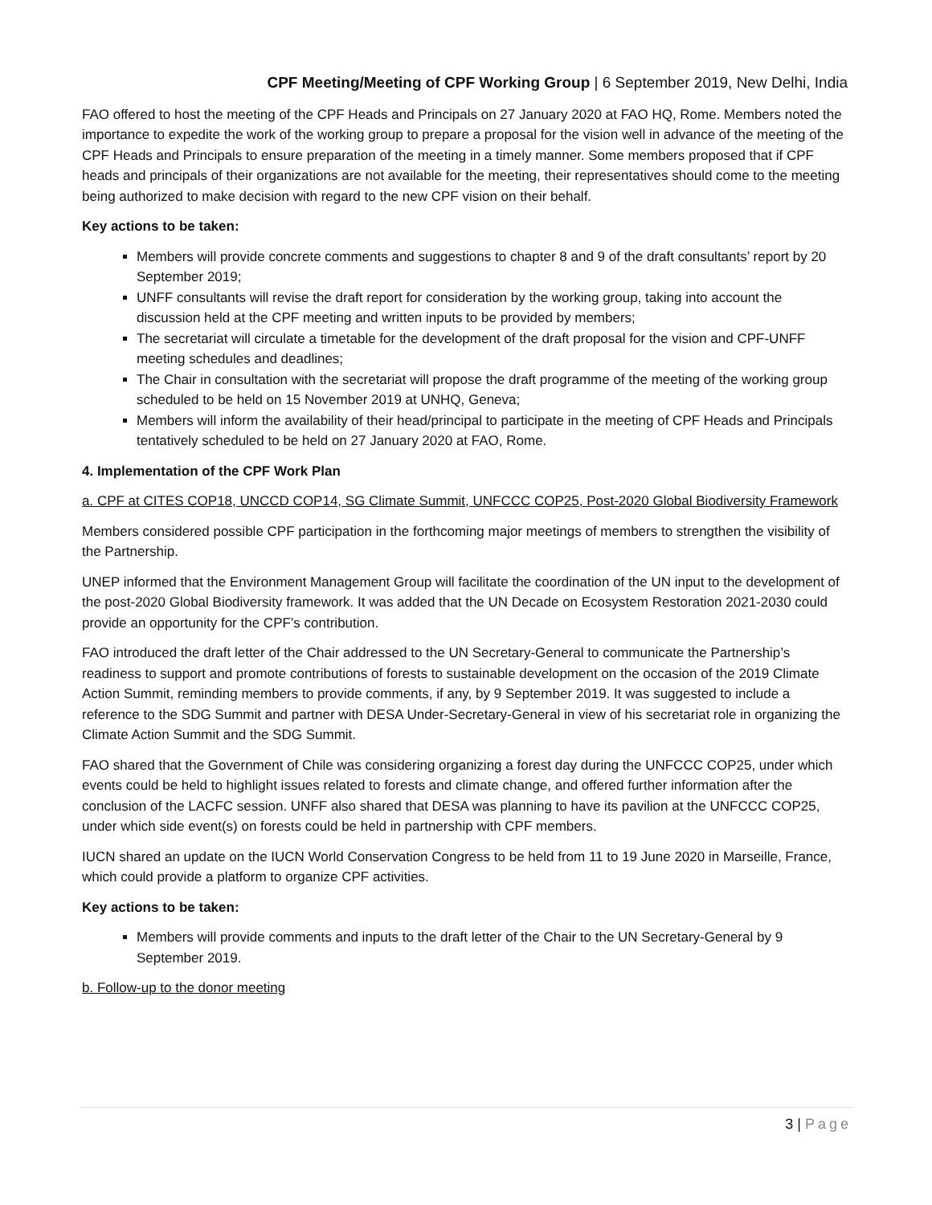CPF Meeting/Meeting of CPF Working Group | 6 September 2019, New Delhi, India
FAO offered to host the meeting of the CPF Heads and Principals on 27 January 2020 at FAO HQ, Rome. Members noted the importance to expedite the work of the working group to prepare a proposal for the vision well in advance of the meeting of the CPF Heads and Principals to ensure preparation of the meeting in a timely manner. Some members proposed that if CPF heads and principals of their organizations are not available for the meeting, their representatives should come to the meeting being authorized to make decision with regard to the new CPF vision on their behalf.
Key actions to be taken:
Members will provide concrete comments and suggestions to chapter 8 and 9 of the draft consultants’ report by 20 September 2019;
UNFF consultants will revise the draft report for consideration by the working group, taking into account the discussion held at the CPF meeting and written inputs to be provided by members;
The secretariat will circulate a timetable for the development of the draft proposal for the vision and CPF-UNFF meeting schedules and deadlines;
The Chair in consultation with the secretariat will propose the draft programme of the meeting of the working group scheduled to be held on 15 November 2019 at UNHQ, Geneva;
Members will inform the availability of their head/principal to participate in the meeting of CPF Heads and Principals tentatively scheduled to be held on 27 January 2020 at FAO, Rome.
4. Implementation of the CPF Work Plan
a. CPF at CITES COP18, UNCCD COP14, SG Climate Summit, UNFCCC COP25, Post-2020 Global Biodiversity Framework
Members considered possible CPF participation in the forthcoming major meetings of members to strengthen the visibility of the Partnership.
UNEP informed that the Environment Management Group will facilitate the coordination of the UN input to the development of the post-2020 Global Biodiversity framework. It was added that the UN Decade on Ecosystem Restoration 2021-2030 could provide an opportunity for the CPF’s contribution.
FAO introduced the draft letter of the Chair addressed to the UN Secretary-General to communicate the Partnership’s readiness to support and promote contributions of forests to sustainable development on the occasion of the 2019 Climate Action Summit, reminding members to provide comments, if any, by 9 September 2019. It was suggested to include a reference to the SDG Summit and partner with DESA Under-Secretary-General in view of his secretariat role in organizing the Climate Action Summit and the SDG Summit.
FAO shared that the Government of Chile was considering organizing a forest day during the UNFCCC COP25, under which events could be held to highlight issues related to forests and climate change, and offered further information after the conclusion of the LACFC session. UNFF also shared that DESA was planning to have its pavilion at the UNFCCC COP25, under which side event(s) on forests could be held in partnership with CPF members.
IUCN shared an update on the IUCN World Conservation Congress to be held from 11 to 19 June 2020 in Marseille, France, which could provide a platform to organize CPF activities.
Key actions to be taken:
Members will provide comments and inputs to the draft letter of the Chair to the UN Secretary-General by 9 September 2019.
b. Follow-up to the donor meeting
3 | Page